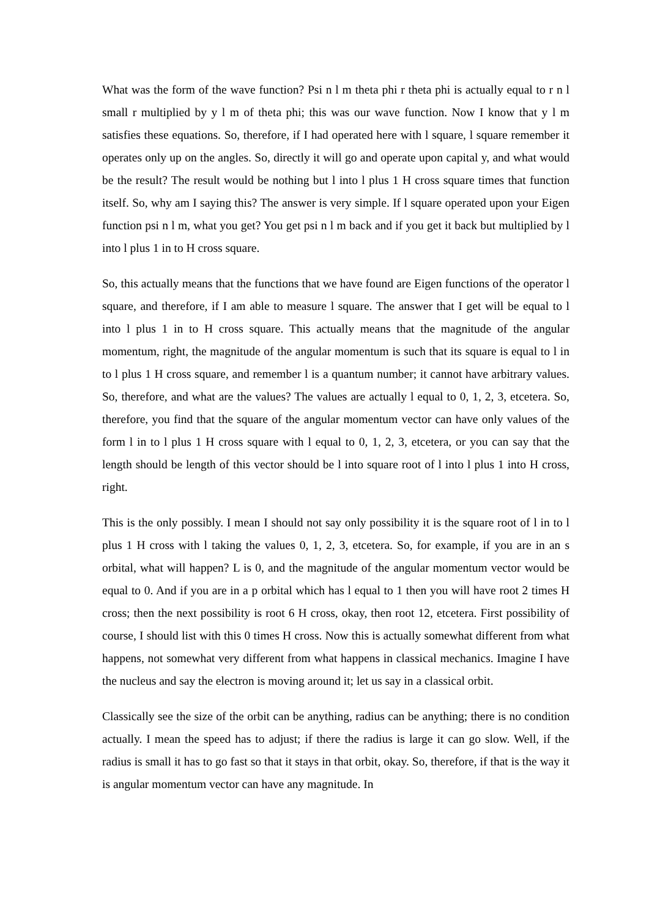What was the form of the wave function? Psi n l m theta phi r theta phi is actually equal to r n l small r multiplied by y l m of theta phi; this was our wave function. Now I know that y l m satisfies these equations. So, therefore, if I had operated here with l square, l square remember it operates only up on the angles. So, directly it will go and operate upon capital y, and what would be the result? The result would be nothing but l into l plus 1 H cross square times that function itself. So, why am I saying this? The answer is very simple. If l square operated upon your Eigen function psi n l m, what you get? You get psi n l m back and if you get it back but multiplied by l into l plus 1 in to H cross square.
So, this actually means that the functions that we have found are Eigen functions of the operator l square, and therefore, if I am able to measure l square. The answer that I get will be equal to l into l plus 1 in to H cross square. This actually means that the magnitude of the angular momentum, right, the magnitude of the angular momentum is such that its square is equal to l in to l plus 1 H cross square, and remember l is a quantum number; it cannot have arbitrary values. So, therefore, and what are the values? The values are actually l equal to 0, 1, 2, 3, etcetera. So, therefore, you find that the square of the angular momentum vector can have only values of the form l in to l plus 1 H cross square with l equal to 0, 1, 2, 3, etcetera, or you can say that the length should be length of this vector should be l into square root of l into l plus 1 into H cross, right.
This is the only possibly. I mean I should not say only possibility it is the square root of l in to l plus 1 H cross with l taking the values 0, 1, 2, 3, etcetera. So, for example, if you are in an s orbital, what will happen? L is 0, and the magnitude of the angular momentum vector would be equal to 0. And if you are in a p orbital which has l equal to 1 then you will have root 2 times H cross; then the next possibility is root 6 H cross, okay, then root 12, etcetera. First possibility of course, I should list with this 0 times H cross. Now this is actually somewhat different from what happens, not somewhat very different from what happens in classical mechanics. Imagine I have the nucleus and say the electron is moving around it; let us say in a classical orbit.
Classically see the size of the orbit can be anything, radius can be anything; there is no condition actually. I mean the speed has to adjust; if there the radius is large it can go slow. Well, if the radius is small it has to go fast so that it stays in that orbit, okay. So, therefore, if that is the way it is angular momentum vector can have any magnitude. In